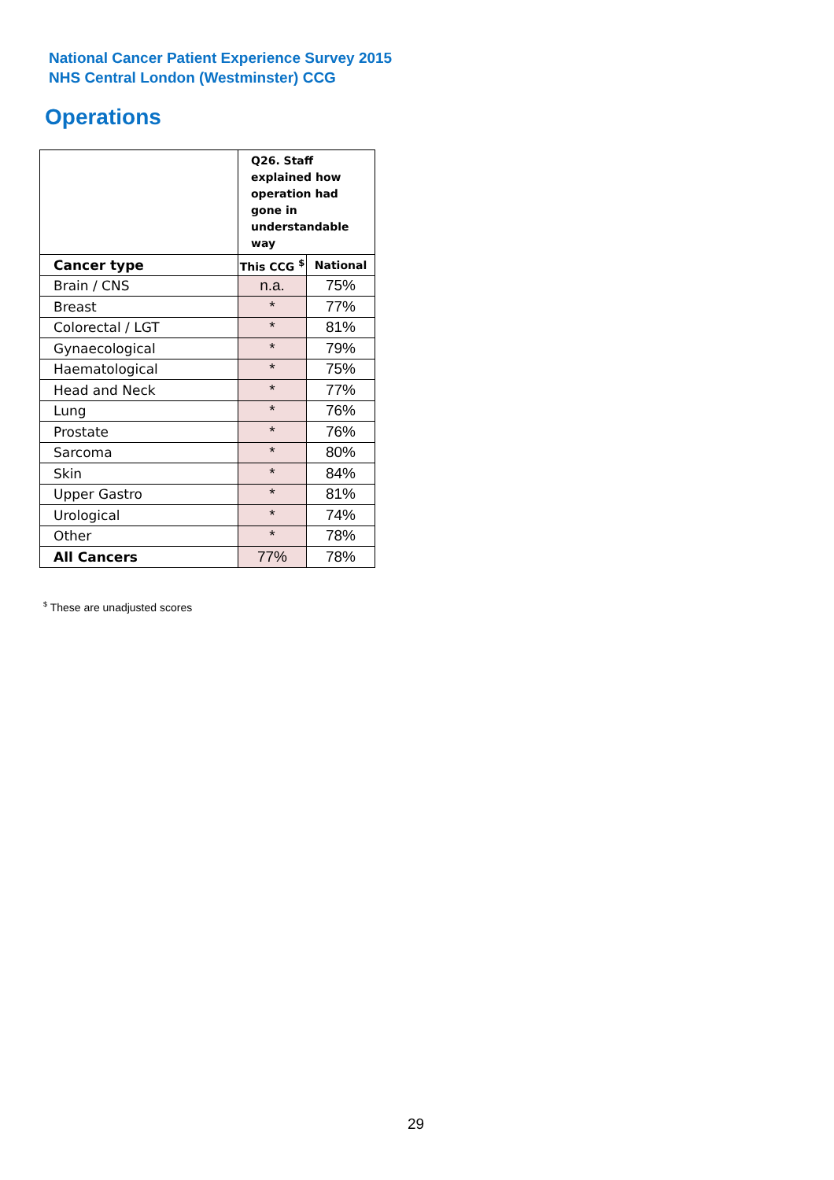National Cancer Patient Experience Survey 2015
NHS Central London (Westminster) CCG
Operations
| | Q26. Staff explained how operation had gone in understandable way | |
| --- | --- | --- |
| Cancer type | This CCG <sup>$</sup> | National |
| Brain / CNS | n.a. | 75% |
| Breast | * | 77% |
| Colorectal / LGT | * | 81% |
| Gynaecological | * | 79% |
| Haematological | * | 75% |
| Head and Neck | * | 77% |
| Lung | * | 76% |
| Prostate | * | 76% |
| Sarcoma | * | 80% |
| Skin | * | 84% |
| Upper Gastro | * | 81% |
| Urological | * | 74% |
| Other | * | 78% |
| All Cancers | 77% | 78% |
<sup>$</sup> These are unadjusted scores
29